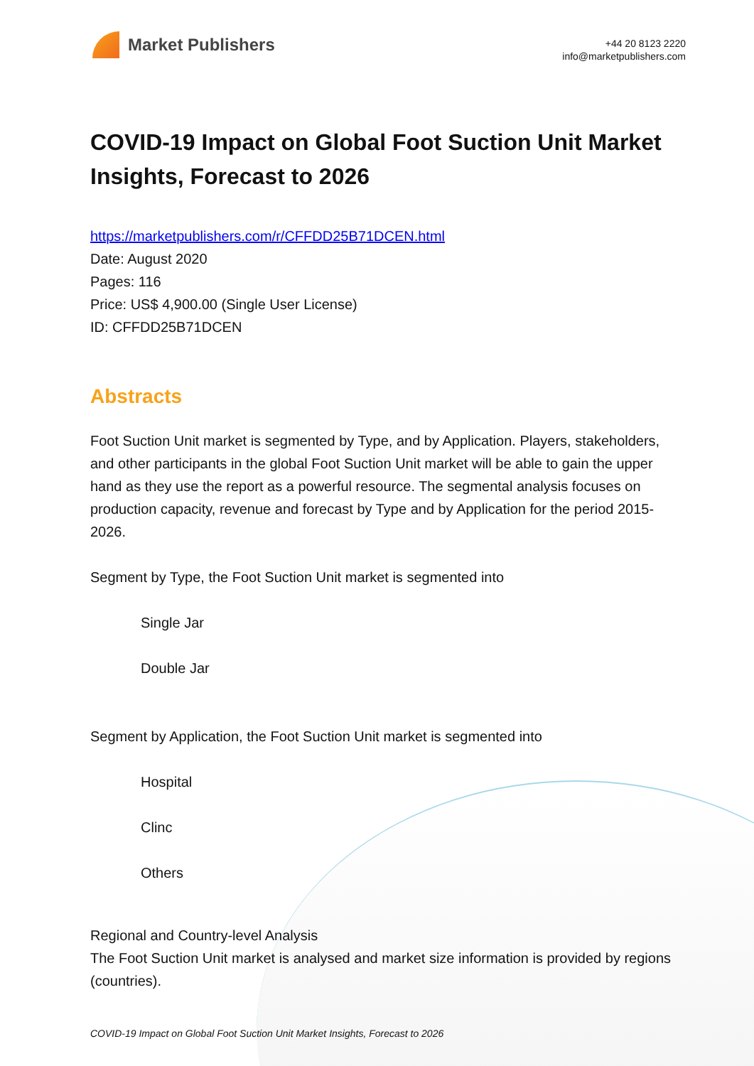Market Publishers
+44 20 8123 2220
info@marketpublishers.com
COVID-19 Impact on Global Foot Suction Unit Market Insights, Forecast to 2026
https://marketpublishers.com/r/CFFDD25B71DCEN.html
Date: August 2020
Pages: 116
Price: US$ 4,900.00 (Single User License)
ID: CFFDD25B71DCEN
Abstracts
Foot Suction Unit market is segmented by Type, and by Application. Players, stakeholders, and other participants in the global Foot Suction Unit market will be able to gain the upper hand as they use the report as a powerful resource. The segmental analysis focuses on production capacity, revenue and forecast by Type and by Application for the period 2015-2026.
Segment by Type, the Foot Suction Unit market is segmented into
Single Jar
Double Jar
Segment by Application, the Foot Suction Unit market is segmented into
Hospital
Clinc
Others
Regional and Country-level Analysis
The Foot Suction Unit market is analysed and market size information is provided by regions (countries).
COVID-19 Impact on Global Foot Suction Unit Market Insights, Forecast to 2026